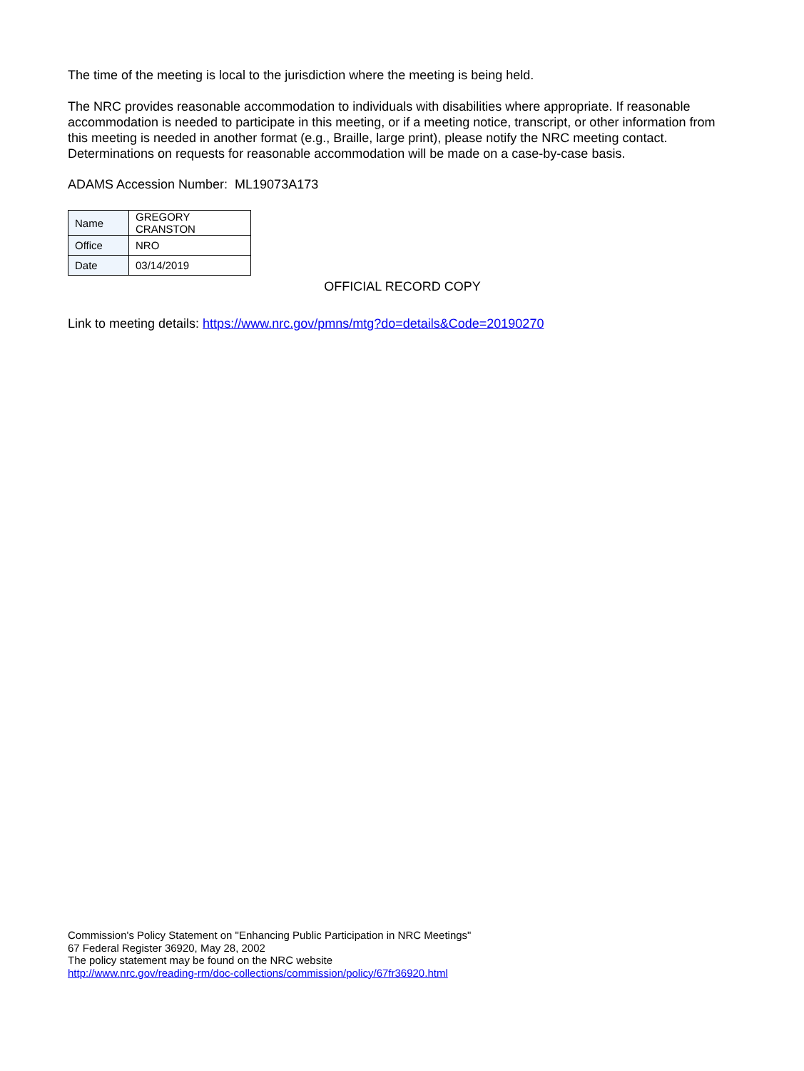The time of the meeting is local to the jurisdiction where the meeting is being held.
The NRC provides reasonable accommodation to individuals with disabilities where appropriate. If reasonable accommodation is needed to participate in this meeting, or if a meeting notice, transcript, or other information from this meeting is needed in another format (e.g., Braille, large print), please notify the NRC meeting contact. Determinations on requests for reasonable accommodation will be made on a case-by-case basis.
ADAMS Accession Number: ML19073A173
| Name | GREGORY CRANSTON |
| Office | NRO |
| Date | 03/14/2019 |
OFFICIAL RECORD COPY
Link to meeting details: https://www.nrc.gov/pmns/mtg?do=details&Code=20190270
Commission's Policy Statement on "Enhancing Public Participation in NRC Meetings"
67 Federal Register 36920, May 28, 2002
The policy statement may be found on the NRC website
http://www.nrc.gov/reading-rm/doc-collections/commission/policy/67fr36920.html